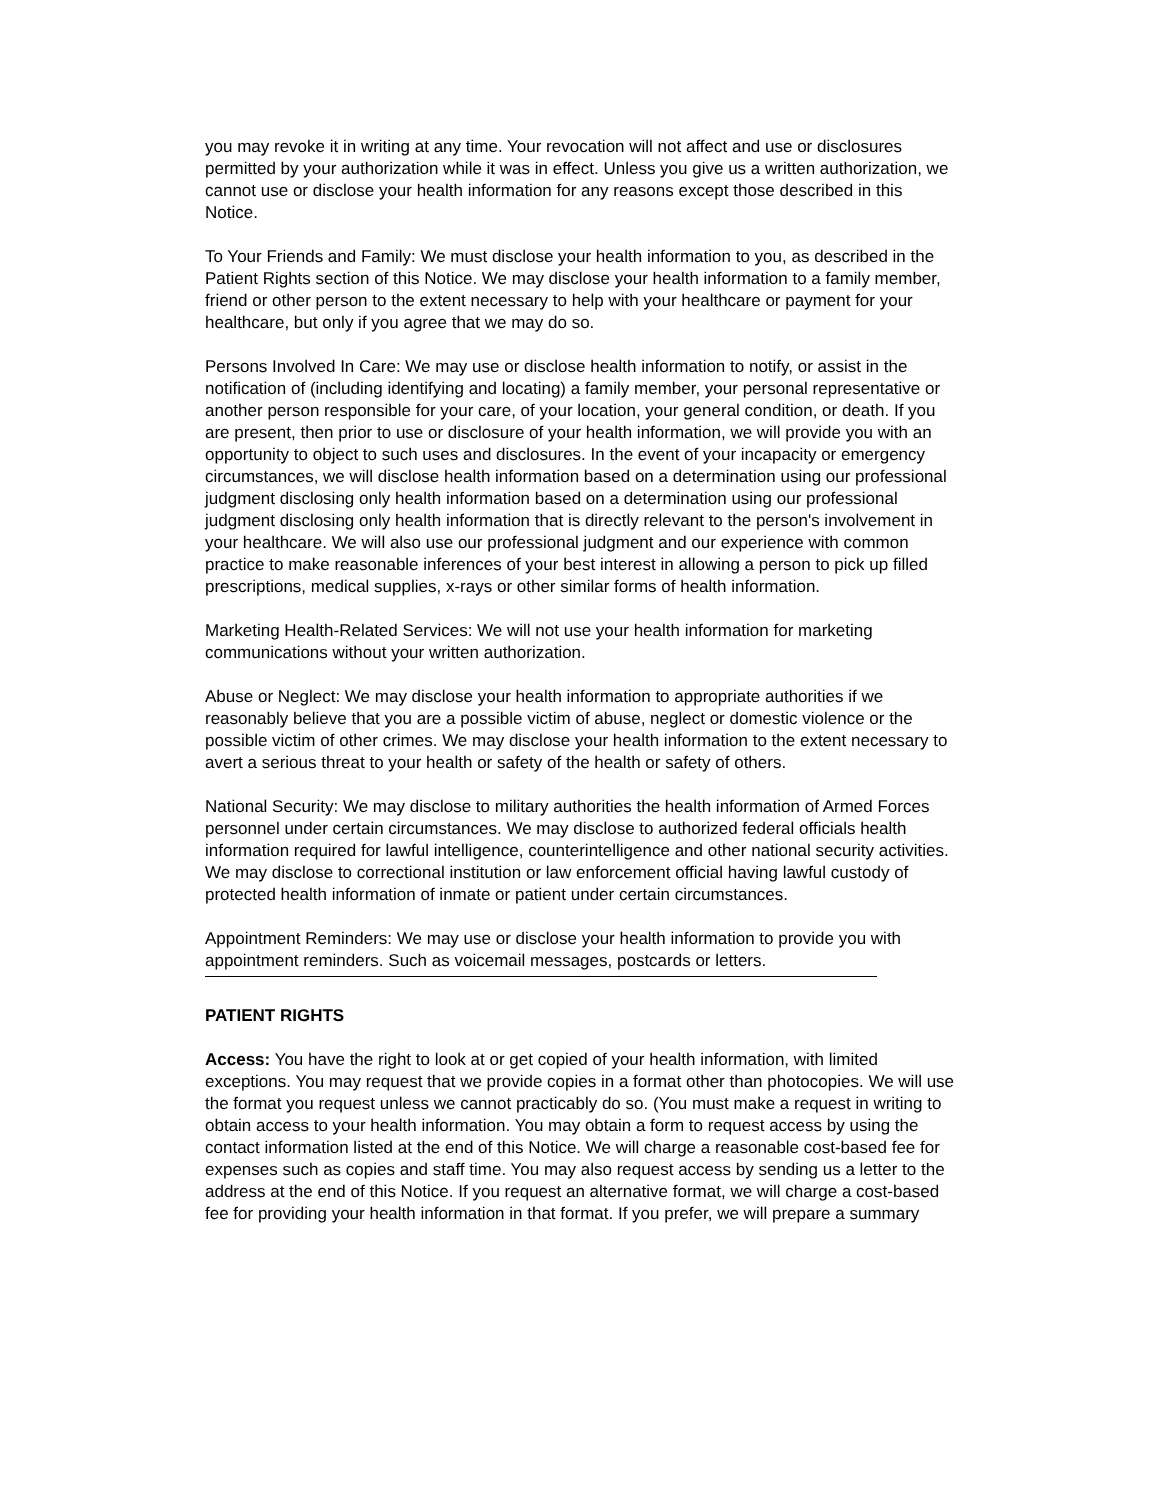you may revoke it in writing at any time. Your revocation will not affect and use or disclosures permitted by your authorization while it was in effect. Unless you give us a written authorization, we cannot use or disclose your health information for any reasons except those described in this Notice.
To Your Friends and Family: We must disclose your health information to you, as described in the Patient Rights section of this Notice. We may disclose your health information to a family member, friend or other person to the extent necessary to help with your healthcare or payment for your healthcare, but only if you agree that we may do so.
Persons Involved In Care: We may use or disclose health information to notify, or assist in the notification of (including identifying and locating) a family member, your personal representative or another person responsible for your care, of your location, your general condition, or death. If you are present, then prior to use or disclosure of your health information, we will provide you with an opportunity to object to such uses and disclosures. In the event of your incapacity or emergency circumstances, we will disclose health information based on a determination using our professional judgment disclosing only health information based on a determination using our professional judgment disclosing only health information that is directly relevant to the person's involvement in your healthcare. We will also use our professional judgment and our experience with common practice to make reasonable inferences of your best interest in allowing a person to pick up filled prescriptions, medical supplies, x-rays or other similar forms of health information.
Marketing Health-Related Services: We will not use your health information for marketing communications without your written authorization.
Abuse or Neglect: We may disclose your health information to appropriate authorities if we reasonably believe that you are a possible victim of abuse, neglect or domestic violence or the possible victim of other crimes. We may disclose your health information to the extent necessary to avert a serious threat to your health or safety of the health or safety of others.
National Security: We may disclose to military authorities the health information of Armed Forces personnel under certain circumstances. We may disclose to authorized federal officials health information required for lawful intelligence, counterintelligence and other national security activities. We may disclose to correctional institution or law enforcement official having lawful custody of protected health information of inmate or patient under certain circumstances.
Appointment Reminders: We may use or disclose your health information to provide you with appointment reminders. Such as voicemail messages, postcards or letters.
PATIENT RIGHTS
Access: You have the right to look at or get copied of your health information, with limited exceptions. You may request that we provide copies in a format other than photocopies. We will use the format you request unless we cannot practicably do so. (You must make a request in writing to obtain access to your health information. You may obtain a form to request access by using the contact information listed at the end of this Notice. We will charge a reasonable cost-based fee for expenses such as copies and staff time. You may also request access by sending us a letter to the address at the end of this Notice. If you request an alternative format, we will charge a cost-based fee for providing your health information in that format. If you prefer, we will prepare a summary